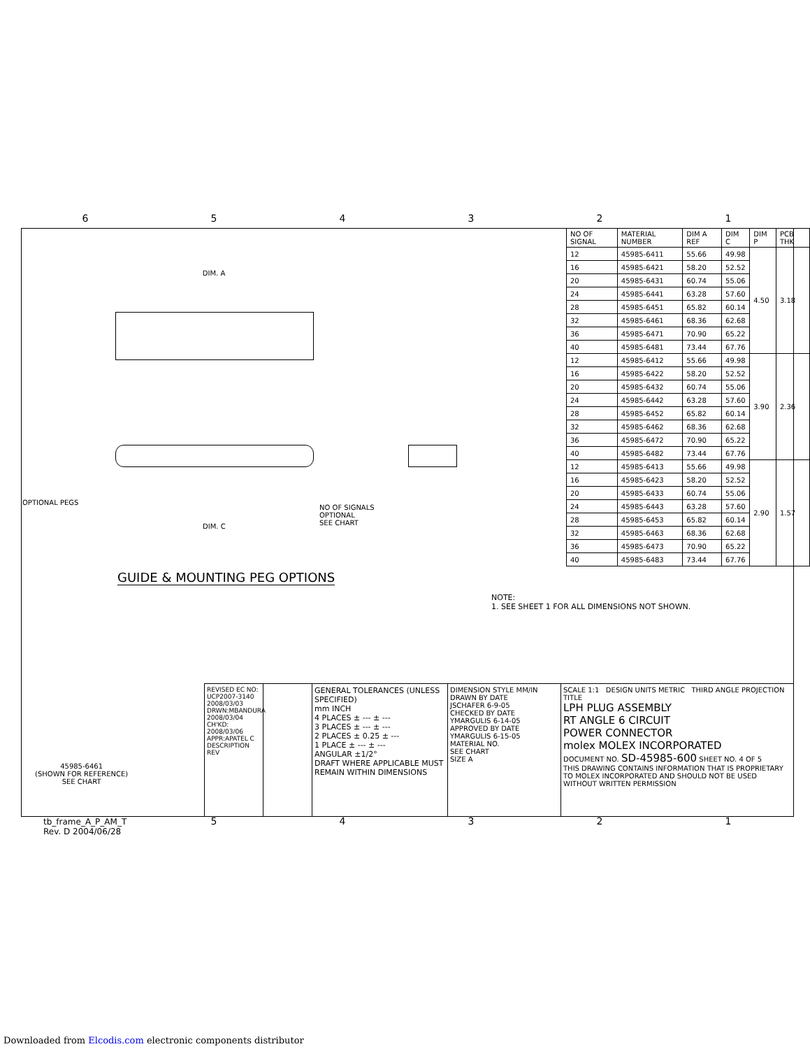6 5 4 3 2 1
| NO OF SIGNAL | MATERIAL NUMBER | DIM A REF | DIM C | DIM P | PCB THK |
| --- | --- | --- | --- | --- | --- |
| 12 | 45985-6411 | 55.66 | 49.98 | 4.50 | 3.18 |
| 16 | 45985-6421 | 58.20 | 52.52 | | |
| 20 | 45985-6431 | 60.74 | 55.06 | | |
| 24 | 45985-6441 | 63.28 | 57.60 | | |
| 28 | 45985-6451 | 65.82 | 60.14 | | |
| 32 | 45985-6461 | 68.36 | 62.68 | | |
| 36 | 45985-6471 | 70.90 | 65.22 | | |
| 40 | 45985-6481 | 73.44 | 67.76 | | |
| 12 | 45985-6412 | 55.66 | 49.98 | 3.90 | 2.36 |
| 16 | 45985-6422 | 58.20 | 52.52 | | |
| 20 | 45985-6432 | 60.74 | 55.06 | | |
| 24 | 45985-6442 | 63.28 | 57.60 | | |
| 28 | 45985-6452 | 65.82 | 60.14 | | |
| 32 | 45985-6462 | 68.36 | 62.68 | | |
| 36 | 45985-6472 | 70.90 | 65.22 | | |
| 40 | 45985-6482 | 73.44 | 67.76 | | |
| 12 | 45985-6413 | 55.66 | 49.98 | 2.90 | 1.57 |
| 16 | 45985-6423 | 58.20 | 52.52 | | |
| 20 | 45985-6433 | 60.74 | 55.06 | | |
| 24 | 45985-6443 | 63.28 | 57.60 | | |
| 28 | 45985-6453 | 65.82 | 60.14 | | |
| 32 | 45985-6463 | 68.36 | 62.68 | | |
| 36 | 45985-6473 | 70.90 | 65.22 | | |
| 40 | 45985-6483 | 73.44 | 67.76 | | |
DIM. A
OPTIONAL PEGS
DIM. C
NO OF SIGNALS
OPTIONAL
SEE CHART
GUIDE & MOUNTING PEG OPTIONS
NOTE:
1. SEE SHEET 1 FOR ALL DIMENSIONS NOT SHOWN.
45985-6461
(SHOWN FOR REFERENCE)
SEE CHART
REVISED EC NO: UCP2007-3140 2008/03/03 DRWN:MBANDURA 2008/03/04 CH'KD: 2008/03/06 APPR:APATEL C DESCRIPTION REV
GENERAL TOLERANCES (UNLESS SPECIFIED)
mm INCH
4 PLACES ± --- ± ---
3 PLACES ± --- ± ---
2 PLACES ± 0.25 ± ---
1 PLACE ± --- ± ---
ANGULAR ±1/2°
DRAFT WHERE APPLICABLE MUST REMAIN WITHIN DIMENSIONS
DIMENSION STYLE MM/IN
DRAWN BY DATE
JSCHAFER 6-9-05
CHECKED BY DATE
YMARGULIS 6-14-05
APPROVED BY DATE
YMARGULIS 6-15-05
MATERIAL NO.
SEE CHART
SIZE A
SCALE 1:1 DESIGN UNITS METRIC THIRD ANGLE PROJECTION
TITLE
LPH PLUG ASSEMBLY
RT ANGLE 6 CIRCUIT
POWER CONNECTOR
molex MOLEX INCORPORATED
DOCUMENT NO. SD-45985-600 SHEET NO. 4 OF 5
THIS DRAWING CONTAINS INFORMATION THAT IS PROPRIETARY TO MOLEX INCORPORATED AND SHOULD NOT BE USED WITHOUT WRITTEN PERMISSION
tb_frame_A_P_AM_T
Rev. D 2004/06/28
5 4 3 2 1
Downloaded from Elcodis.com electronic components distributor